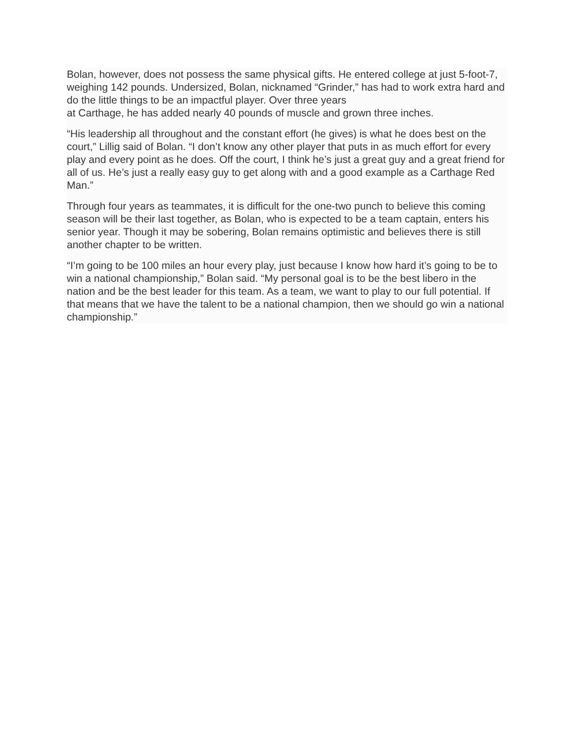Bolan, however, does not possess the same physical gifts. He entered college at just 5-foot-7, weighing 142 pounds. Undersized, Bolan, nicknamed “Grinder,” has had to work extra hard and do the little things to be an impactful player. Over three years
at Carthage, he has added nearly 40 pounds of muscle and grown three inches.
“His leadership all throughout and the constant effort (he gives) is what he does best on the court,” Lillig said of Bolan. “I don’t know any other player that puts in as much effort for every play and every point as he does. Off the court, I think he’s just a great guy and a great friend for all of us. He’s just a really easy guy to get along with and a good example as a Carthage Red Man.”
Through four years as teammates, it is difficult for the one-two punch to believe this coming season will be their last together, as Bolan, who is expected to be a team captain, enters his senior year. Though it may be sobering, Bolan remains optimistic and believes there is still another chapter to be written.
“I’m going to be 100 miles an hour every play, just because I know how hard it’s going to be to win a national championship,” Bolan said. “My personal goal is to be the best libero in the nation and be the best leader for this team. As a team, we want to play to our full potential. If that means that we have the talent to be a national champion, then we should go win a national championship.”